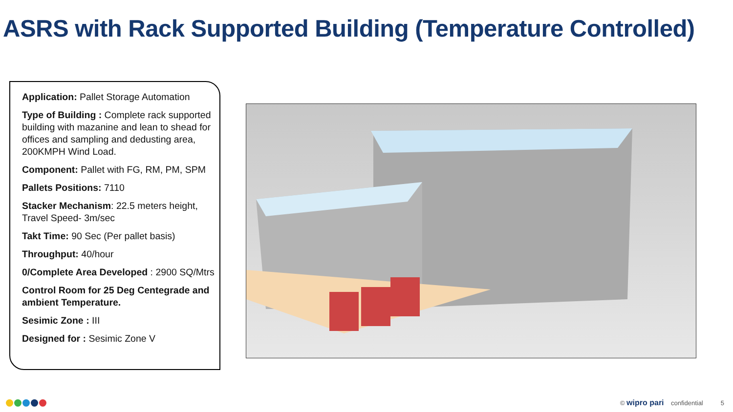ASRS with Rack Supported Building (Temperature Controlled)
Application: Pallet Storage Automation
Type of Building : Complete rack supported building with mazanine and lean to shead for offices and sampling and dedusting area, 200KMPH Wind Load.
Component: Pallet with FG, RM, PM, SPM
Pallets Positions: 7110
Stacker Mechanism: 22.5 meters height, Travel Speed- 3m/sec
Takt Time: 90 Sec (Per pallet basis)
Throughput: 40/hour
0/Complete Area Developed : 2900 SQ/Mtrs
Control Room for 25 Deg Centegrade and ambient Temperature.
Sesimic Zone : III
Designed for : Sesimic Zone V
© wipro pari confidential 5